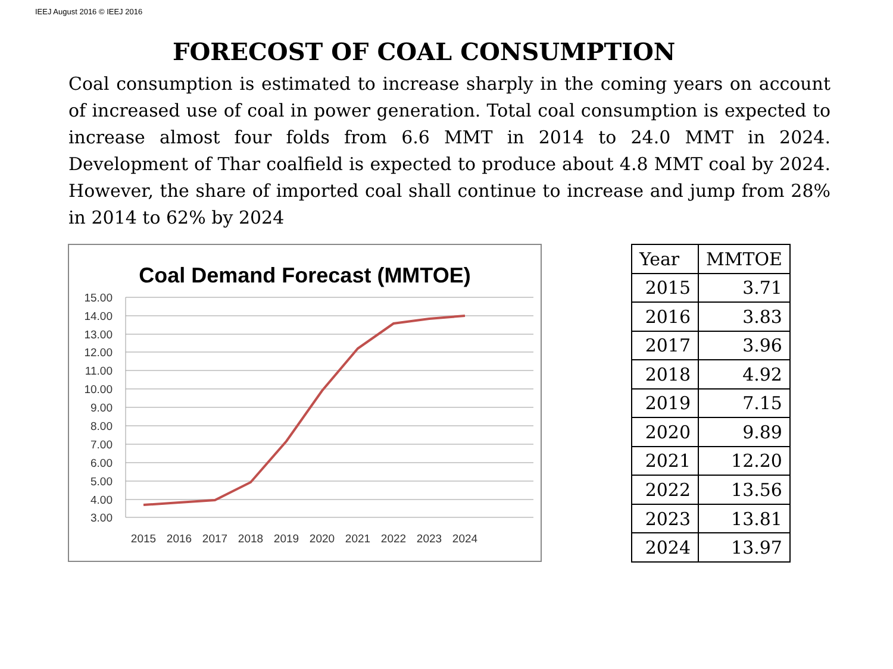IEEJ August 2016 © IEEJ 2016
FORECOST OF COAL CONSUMPTION
Coal consumption is estimated to increase sharply in the coming years on account of increased use of coal in power generation. Total coal consumption is expected to increase almost four folds from 6.6 MMT in 2014 to 24.0 MMT in 2024. Development of Thar coalfield is expected to produce about 4.8 MMT coal by 2024. However, the share of imported coal shall continue to increase and jump from 28% in 2014 to 62% by 2024
Coal Demand Forecast (MMTOE)
15.00
14.00
13.00
12.00
11.00
10.00
9.00
8.00
7.00
6.00
5.00
4.00
3.00
2015
2016
2017
2018
2019
2020
2021
2022
2023
2024
| Year | MMTOE |
| --- | --- |
| 2015 | 3.71 |
| 2016 | 3.83 |
| 2017 | 3.96 |
| 2018 | 4.92 |
| 2019 | 7.15 |
| 2020 | 9.89 |
| 2021 | 12.20 |
| 2022 | 13.56 |
| 2023 | 13.81 |
| 2024 | 13.97 |